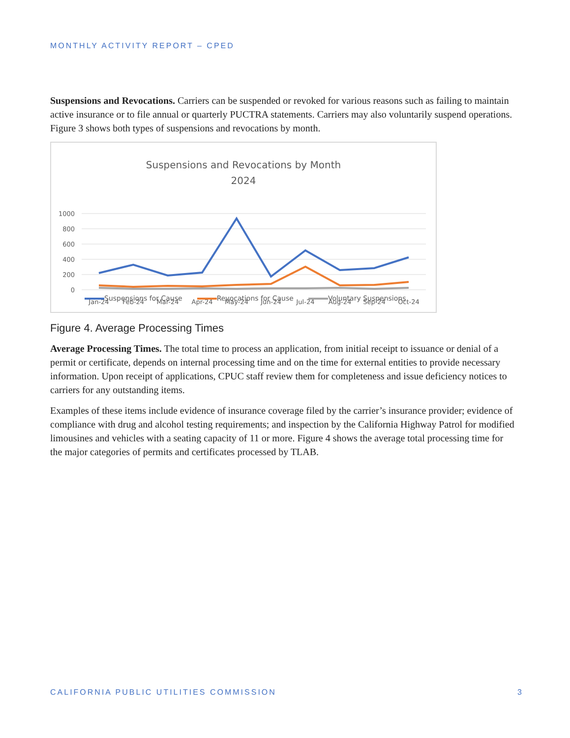MONTHLY ACTIVITY REPORT – CPED
Suspensions and Revocations. Carriers can be suspended or revoked for various reasons such as failing to maintain active insurance or to file annual or quarterly PUCTRA statements. Carriers may also voluntarily suspend operations. Figure 3 shows both types of suspensions and revocations by month.
Suspensions and Revocations by Month
2024
1000
800
600
400
200
0
Jan-24
Feb-24
Mar-24
Apr-24
May-24
Jun-24
Jul-24
Aug-24
Sep-24
Oct-24
Suspensions for Cause Revocations for Cause Voluntary Suspensions
Figure 4. Average Processing Times
Average Processing Times. The total time to process an application, from initial receipt to issuance or denial of a permit or certificate, depends on internal processing time and on the time for external entities to provide necessary information. Upon receipt of applications, CPUC staff review them for completeness and issue deficiency notices to carriers for any outstanding items.
Examples of these items include evidence of insurance coverage filed by the carrier’s insurance provider; evidence of compliance with drug and alcohol testing requirements; and inspection by the California Highway Patrol for modified limousines and vehicles with a seating capacity of 11 or more. Figure 4 shows the average total processing time for the major categories of permits and certificates processed by TLAB.
CALIFORNIA PUBLIC UTILITIES COMMISSION 3